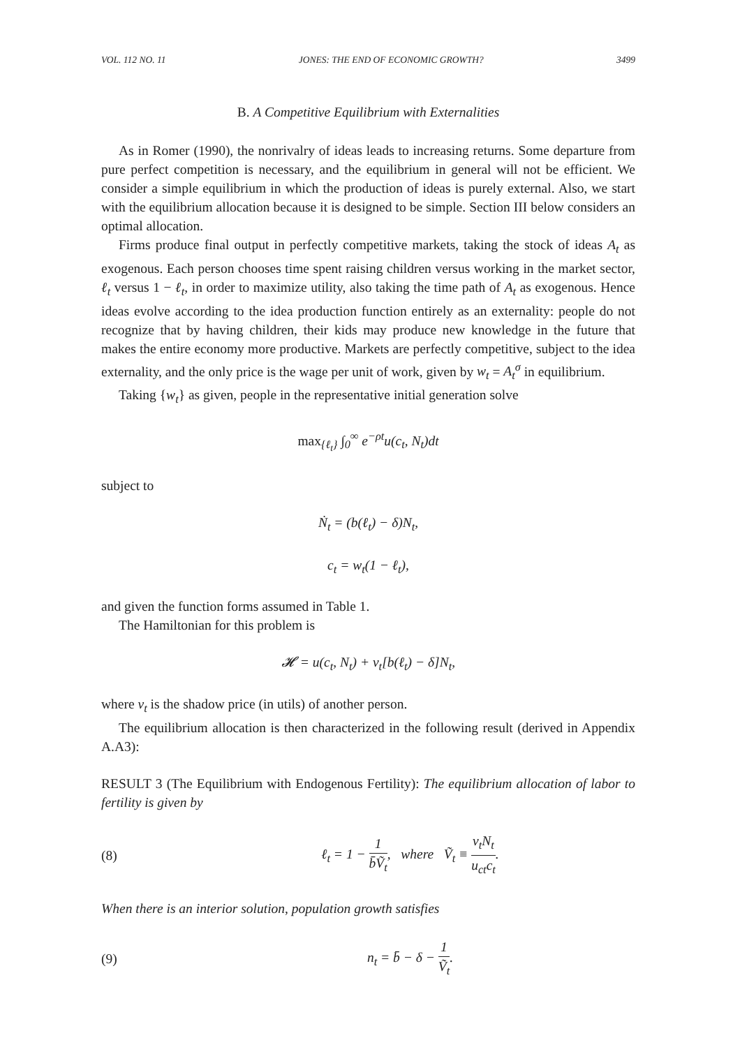VOL. 112 NO. 11 JONES: THE END OF ECONOMIC GROWTH? 3499
B. A Competitive Equilibrium with Externalities
As in Romer (1990), the nonrivalry of ideas leads to increasing returns. Some departure from pure perfect competition is necessary, and the equilibrium in general will not be efficient. We consider a simple equilibrium in which the production of ideas is purely external. Also, we start with the equilibrium allocation because it is designed to be simple. Section III below considers an optimal allocation.
Firms produce final output in perfectly competitive markets, taking the stock of ideas A<sub>t</sub> as exogenous. Each person chooses time spent raising children versus working in the market sector, ℓ<sub>t</sub> versus 1 − ℓ<sub>t</sub>, in order to maximize utility, also taking the time path of A<sub>t</sub> as exogenous. Hence ideas evolve according to the idea production function entirely as an externality: people do not recognize that by having children, their kids may produce new knowledge in the future that makes the entire economy more productive. Markets are perfectly competitive, subject to the idea externality, and the only price is the wage per unit of work, given by w<sub>t</sub> = A<sub>t</sub><sup>σ</sup> in equilibrium.
Taking {w<sub>t</sub>} as given, people in the representative initial generation solve
max<sub>{ℓ<sub>t</sub>}</sub> ∫<sub>0</sub><sup>∞</sup> e<sup>−ρt</sup>u(c<sub>t</sub>, N<sub>t</sub>)dt
subject to
Ṅ<sub>t</sub> = (b(ℓ<sub>t</sub>) − δ)N<sub>t</sub>,
c<sub>t</sub> = w<sub>t</sub>(1 − ℓ<sub>t</sub>),
and given the function forms assumed in Table 1.
The Hamiltonian for this problem is
𝓗 = u(c<sub>t</sub>, N<sub>t</sub>) + v<sub>t</sub>[b(ℓ<sub>t</sub>) − δ]N<sub>t</sub>,
where v<sub>t</sub> is the shadow price (in utils) of another person.
The equilibrium allocation is then characterized in the following result (derived in Appendix A.A3):
RESULT 3 (The Equilibrium with Endogenous Fertility): The equilibrium allocation of labor to fertility is given by
(8) ℓ<sub>t</sub> = 1 − 1 b̄Ṽ<sub>t</sub>, where Ṽ<sub>t</sub> ≡ v<sub>t</sub>N<sub>t</sub> u<sub>ct</sub>c<sub>t</sub>.
When there is an interior solution, population growth satisfies
(9) n<sub>t</sub> = b̄ − δ − 1 Ṽ<sub>t</sub>.